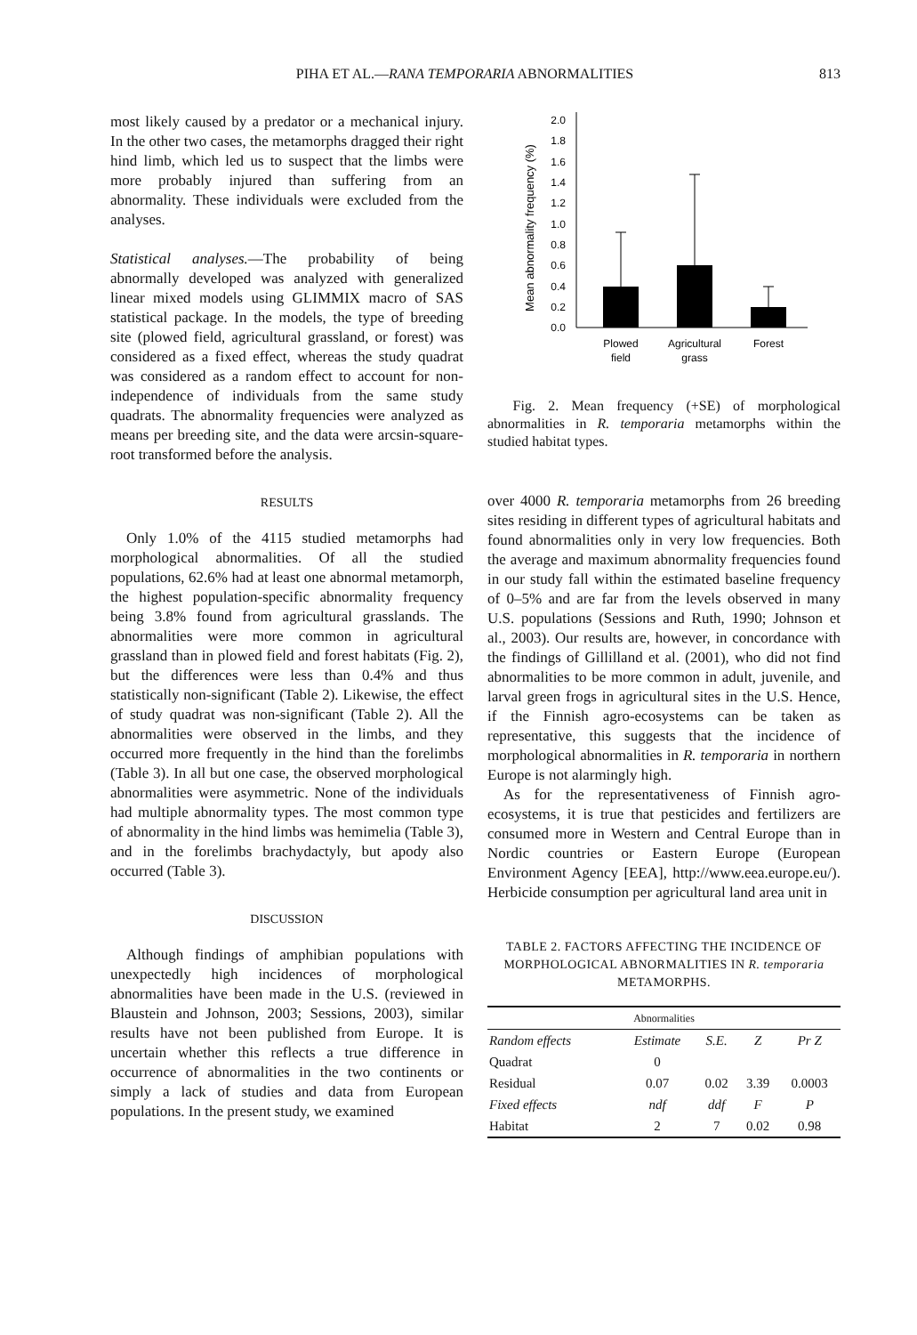PIHA ET AL.—RANA TEMPORARIA ABNORMALITIES 813
most likely caused by a predator or a mechanical injury. In the other two cases, the metamorphs dragged their right hind limb, which led us to suspect that the limbs were more probably injured than suffering from an abnormality. These individuals were excluded from the analyses.
Statistical analyses.—The probability of being abnormally developed was analyzed with generalized linear mixed models using GLIMMIX macro of SAS statistical package. In the models, the type of breeding site (plowed field, agricultural grassland, or forest) was considered as a fixed effect, whereas the study quadrat was considered as a random effect to account for non-independence of individuals from the same study quadrats. The abnormality frequencies were analyzed as means per breeding site, and the data were arcsin-square-root transformed before the analysis.
RESULTS
Only 1.0% of the 4115 studied metamorphs had morphological abnormalities. Of all the studied populations, 62.6% had at least one abnormal metamorph, the highest population-specific abnormality frequency being 3.8% found from agricultural grasslands. The abnormalities were more common in agricultural grassland than in plowed field and forest habitats (Fig. 2), but the differences were less than 0.4% and thus statistically non-significant (Table 2). Likewise, the effect of study quadrat was non-significant (Table 2). All the abnormalities were observed in the limbs, and they occurred more frequently in the hind than the forelimbs (Table 3). In all but one case, the observed morphological abnormalities were asymmetric. None of the individuals had multiple abnormality types. The most common type of abnormality in the hind limbs was hemimelia (Table 3), and in the forelimbs brachydactyly, but apody also occurred (Table 3).
DISCUSSION
Although findings of amphibian populations with unexpectedly high incidences of morphological abnormalities have been made in the U.S. (reviewed in Blaustein and Johnson, 2003; Sessions, 2003), similar results have not been published from Europe. It is uncertain whether this reflects a true difference in occurrence of abnormalities in the two continents or simply a lack of studies and data from European populations. In the present study, we examined
Mean abnormality frequency (%)
0.0
0.2
0.4
0.6
0.8
1.0
1.2
1.4
1.6
1.8
2.0
Plowed
field
Agricultural
grass
Forest
Fig. 2. Mean frequency (+SE) of morphological abnormalities in R. temporaria metamorphs within the studied habitat types.
over 4000 R. temporaria metamorphs from 26 breeding sites residing in different types of agricultural habitats and found abnormalities only in very low frequencies. Both the average and maximum abnormality frequencies found in our study fall within the estimated baseline frequency of 0–5% and are far from the levels observed in many U.S. populations (Sessions and Ruth, 1990; Johnson et al., 2003). Our results are, however, in concordance with the findings of Gillilland et al. (2001), who did not find abnormalities to be more common in adult, juvenile, and larval green frogs in agricultural sites in the U.S. Hence, if the Finnish agro-ecosystems can be taken as representative, this suggests that the incidence of morphological abnormalities in R. temporaria in northern Europe is not alarmingly high.
As for the representativeness of Finnish agro-ecosystems, it is true that pesticides and fertilizers are consumed more in Western and Central Europe than in Nordic countries or Eastern Europe (European Environment Agency [EEA], http://www.eea.europe.eu/). Herbicide consumption per agricultural land area unit in
TABLE 2. FACTORS AFFECTING THE INCIDENCE OF MORPHOLOGICAL ABNORMALITIES IN R. temporaria METAMORPHS.
| Abnormalities | | | | |
| --- | --- | --- | --- | --- |
| Random effects | Estimate | S.E. | Z | Pr Z |
| Quadrat | 0 | | | |
| Residual | 0.07 | 0.02 | 3.39 | 0.0003 |
| Fixed effects | ndf | ddf | F | P |
| Habitat | 2 | 7 | 0.02 | 0.98 |